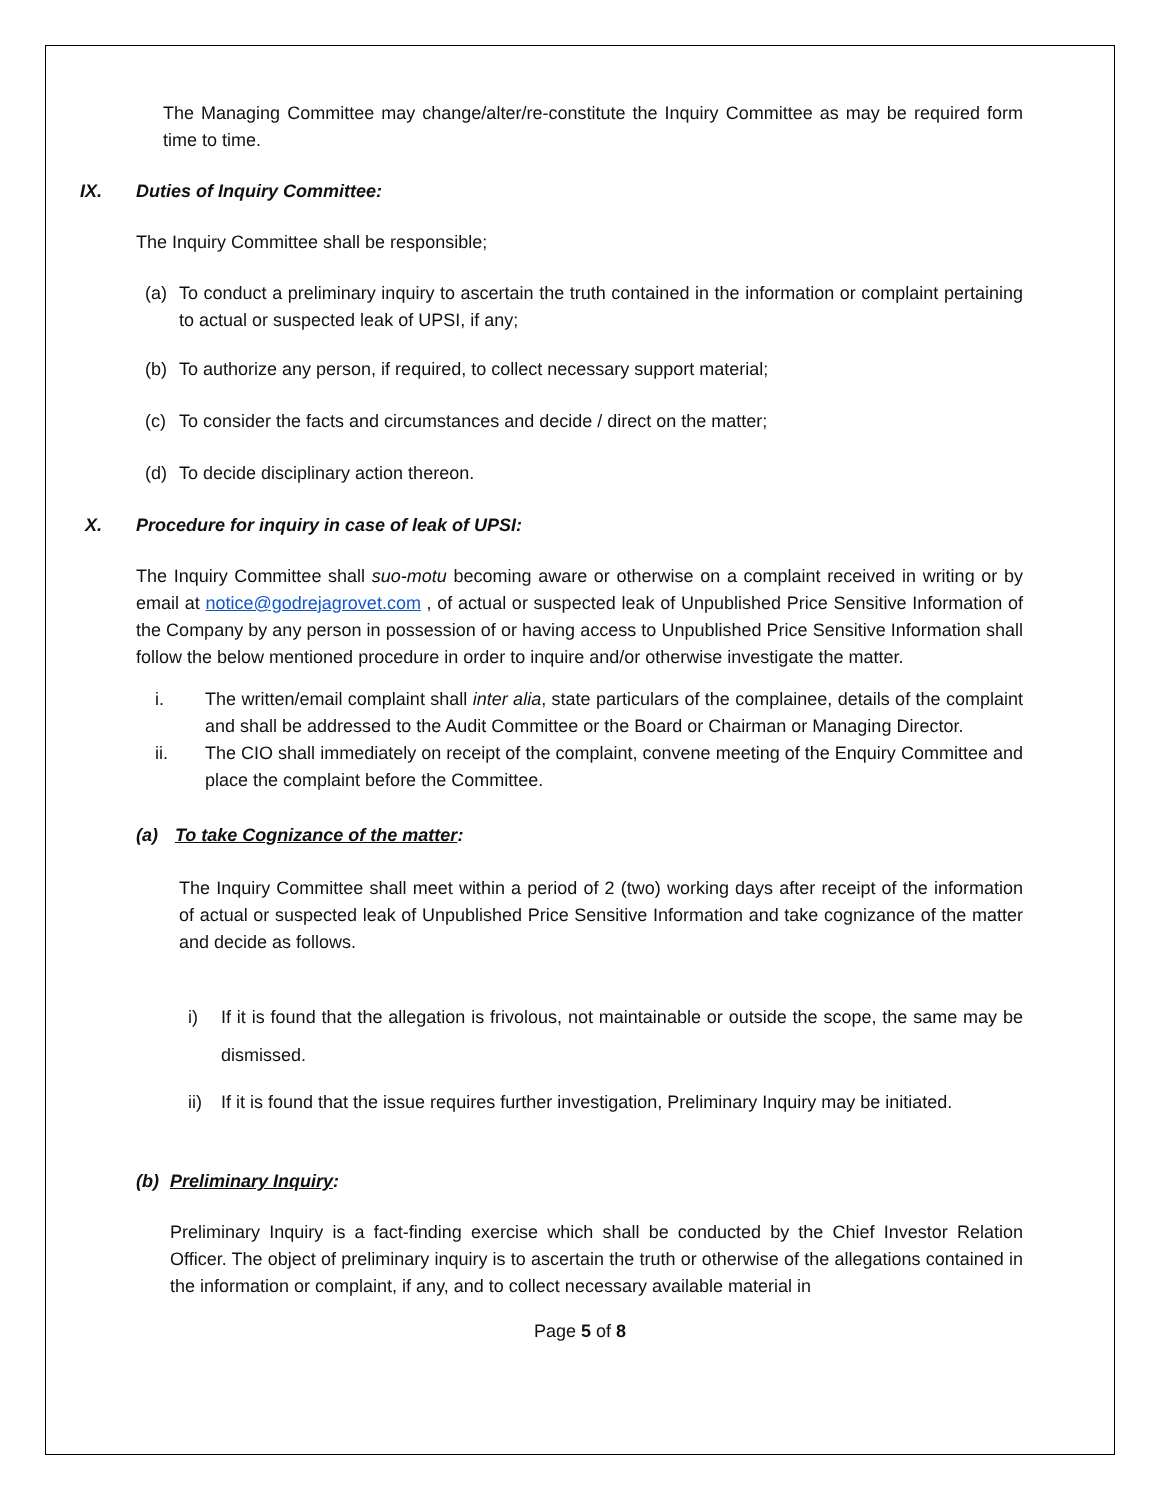The Managing Committee may change/alter/re-constitute the Inquiry Committee as may be required form time to time.
IX. Duties of Inquiry Committee:
The Inquiry Committee shall be responsible;
(a) To conduct a preliminary inquiry to ascertain the truth contained in the information or complaint pertaining to actual or suspected leak of UPSI, if any;
(b) To authorize any person, if required, to collect necessary support material;
(c) To consider the facts and circumstances and decide / direct on the matter;
(d) To decide disciplinary action thereon.
X. Procedure for inquiry in case of leak of UPSI:
The Inquiry Committee shall suo-motu becoming aware or otherwise on a complaint received in writing or by email at notice@godrejagrovet.com , of actual or suspected leak of Unpublished Price Sensitive Information of the Company by any person in possession of or having access to Unpublished Price Sensitive Information shall follow the below mentioned procedure in order to inquire and/or otherwise investigate the matter.
i. The written/email complaint shall inter alia, state particulars of the complainee, details of the complaint and shall be addressed to the Audit Committee or the Board or Chairman or Managing Director.
ii. The CIO shall immediately on receipt of the complaint, convene meeting of the Enquiry Committee and place the complaint before the Committee.
(a) To take Cognizance of the matter:
The Inquiry Committee shall meet within a period of 2 (two) working days after receipt of the information of actual or suspected leak of Unpublished Price Sensitive Information and take cognizance of the matter and decide as follows.
i) If it is found that the allegation is frivolous, not maintainable or outside the scope, the same may be dismissed.
ii) If it is found that the issue requires further investigation, Preliminary Inquiry may be initiated.
(b) Preliminary Inquiry:
Preliminary Inquiry is a fact-finding exercise which shall be conducted by the Chief Investor Relation Officer. The object of preliminary inquiry is to ascertain the truth or otherwise of the allegations contained in the information or complaint, if any, and to collect necessary available material in
Page 5 of 8